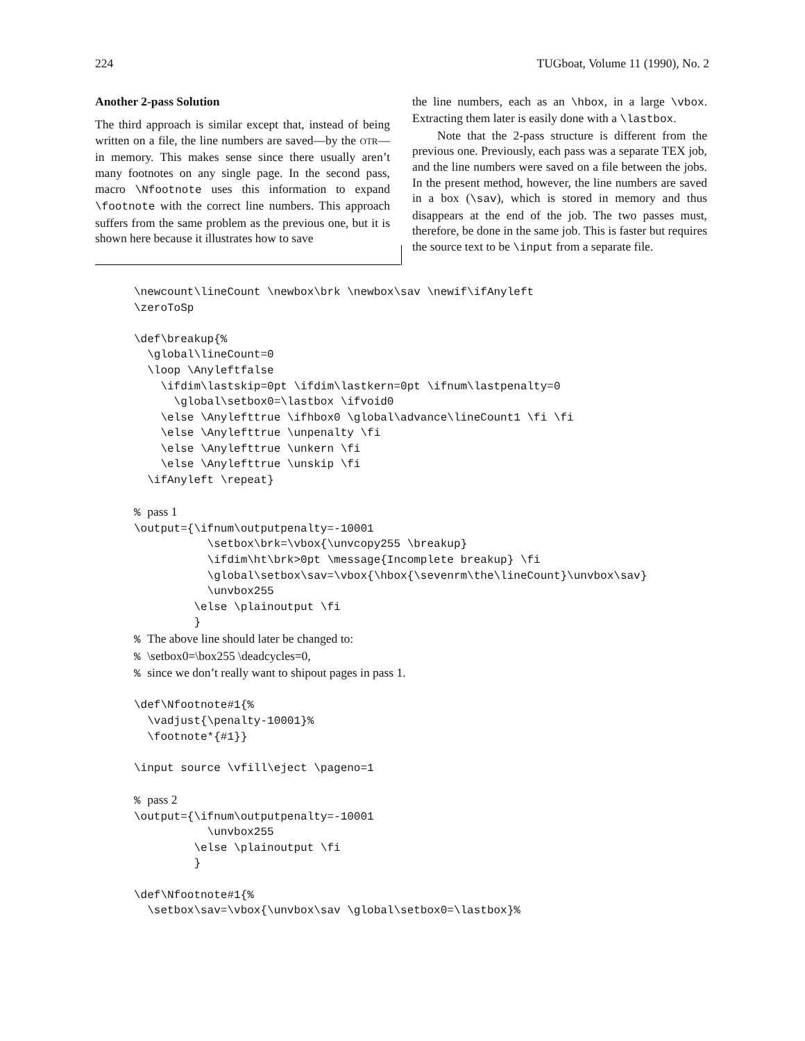224 TUGboat, Volume 11 (1990), No. 2
Another 2-pass Solution
The third approach is similar except that, instead of being written on a file, the line numbers are saved—by the OTR—in memory. This makes sense since there usually aren’t many footnotes on any single page. In the second pass, macro \Nfootnote uses this information to expand \footnote with the correct line numbers. This approach suffers from the same problem as the previous one, but it is shown here because it illustrates how to save
the line numbers, each as an \hbox, in a large \vbox. Extracting them later is easily done with a \lastbox.
Note that the 2-pass structure is different from the previous one. Previously, each pass was a separate TEX job, and the line numbers were saved on a file between the jobs. In the present method, however, the line numbers are saved in a box (\sav), which is stored in memory and thus disappears at the end of the job. The two passes must, therefore, be done in the same job. This is faster but requires the source text to be \input from a separate file.
\newcount\lineCount \newbox\brk \newbox\sav \newif\ifAnyleft
\zeroToSp

\def\breakup{%
  \global\lineCount=0
  \loop \Anyleftfalse
    \ifdim\lastskip=0pt \ifdim\lastkern=0pt \ifnum\lastpenalty=0
      \global\setbox0=\lastbox \ifvoid0
    \else \Anylefttrue \ifhbox0 \global\advance\lineCount1 \fi \fi
    \else \Anylefttrue \unpenalty \fi
    \else \Anylefttrue \unkern \fi
    \else \Anylefttrue \unskip \fi
  \ifAnyleft \repeat}

% pass 1
\output={\ifnum\outputpenalty=-10001
           \setbox\brk=\vbox{\unvcopy255 \breakup}
           \ifdim\ht\brk>0pt \message{Incomplete breakup} \fi
           \global\setbox\sav=\vbox{\hbox{\sevenrm\the\lineCount}\unvbox\sav}
           \unvbox255
         \else \plainoutput \fi
         }
% The above line should later be changed to:
% \setbox0=\box255 \deadcycles=0,
% since we don’t really want to shipout pages in pass 1.

\def\Nfootnote#1{%
  \vadjust{\penalty-10001}%
  \footnote*{#1}}

\input source \vfill\eject \pageno=1

% pass 2
\output={\ifnum\outputpenalty=-10001
           \unvbox255
         \else \plainoutput \fi
         }

\def\Nfootnote#1{%
  \setbox\sav=\vbox{\unvbox\sav \global\setbox0=\lastbox}%